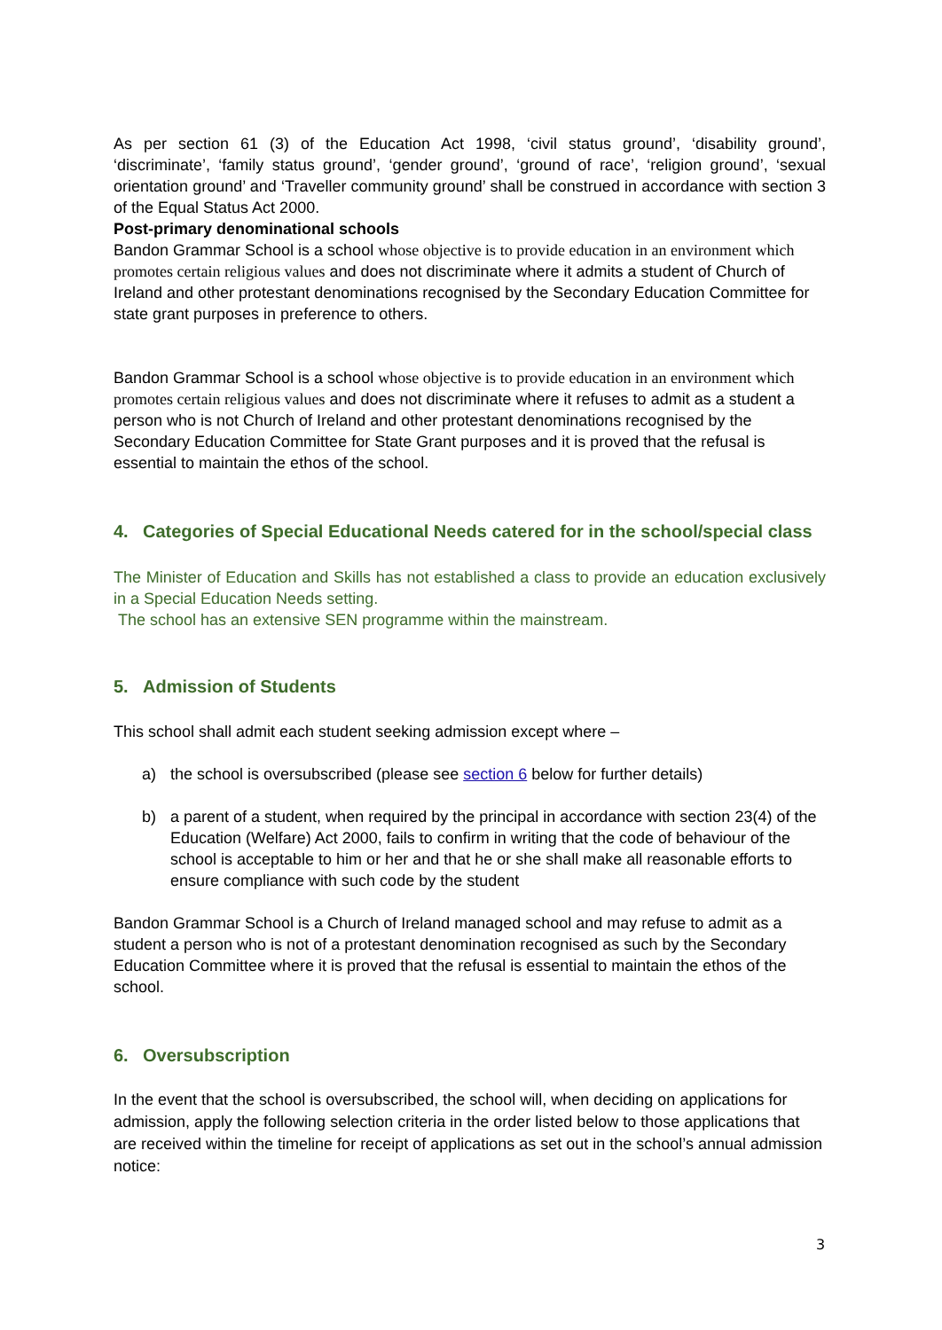As per section 61 (3) of the Education Act 1998, ‘civil status ground’, ‘disability ground’, ‘discriminate’, ‘family status ground’, ‘gender ground’, ‘ground of race’, ‘religion ground’, ‘sexual orientation ground’ and ‘Traveller community ground’ shall be construed in accordance with section 3 of the Equal Status Act 2000.
Post-primary denominational schools
Bandon Grammar School is a school whose objective is to provide education in an environment which promotes certain religious values and does not discriminate where it admits a student of Church of Ireland and other protestant denominations recognised by the Secondary Education Committee for state grant purposes in preference to others.
Bandon Grammar School is a school whose objective is to provide education in an environment which promotes certain religious values and does not discriminate where it refuses to admit as a student a person who is not Church of Ireland and other protestant denominations recognised by the Secondary Education Committee for State Grant purposes and it is proved that the refusal is essential to maintain the ethos of the school.
4. Categories of Special Educational Needs catered for in the school/special class
The Minister of Education and Skills has not established a class to provide an education exclusively in a Special Education Needs setting.
The school has an extensive SEN programme within the mainstream.
5. Admission of Students
This school shall admit each student seeking admission except where –
a) the school is oversubscribed (please see section 6 below for further details)
b) a parent of a student, when required by the principal in accordance with section 23(4) of the Education (Welfare) Act 2000, fails to confirm in writing that the code of behaviour of the school is acceptable to him or her and that he or she shall make all reasonable efforts to ensure compliance with such code by the student
Bandon Grammar School is a Church of Ireland managed school and may refuse to admit as a student a person who is not of a protestant denomination recognised as such by the Secondary Education Committee where it is proved that the refusal is essential to maintain the ethos of the school.
6. Oversubscription
In the event that the school is oversubscribed, the school will, when deciding on applications for admission, apply the following selection criteria in the order listed below to those applications that are received within the timeline for receipt of applications as set out in the school’s annual admission notice:
3